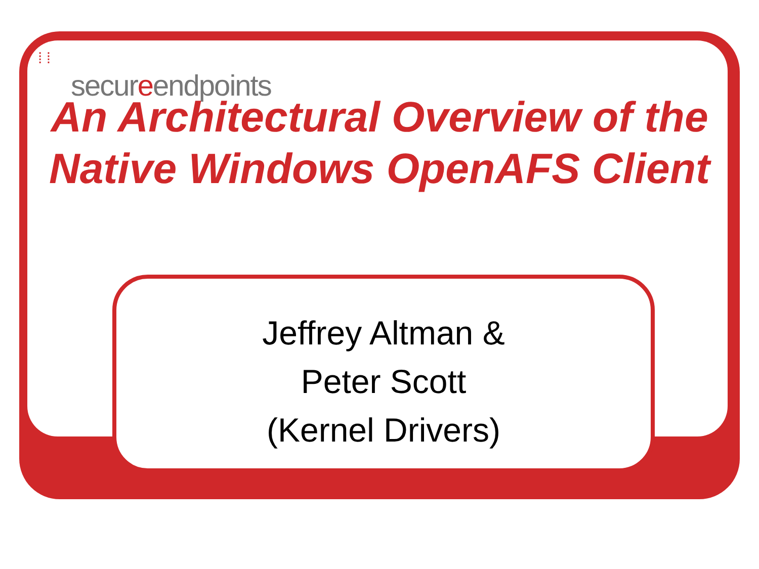⁞ ⁞
secureendpoints
An Architectural Overview of the Native Windows OpenAFS Client
Jeffrey Altman &
Peter Scott
(Kernel Drivers)